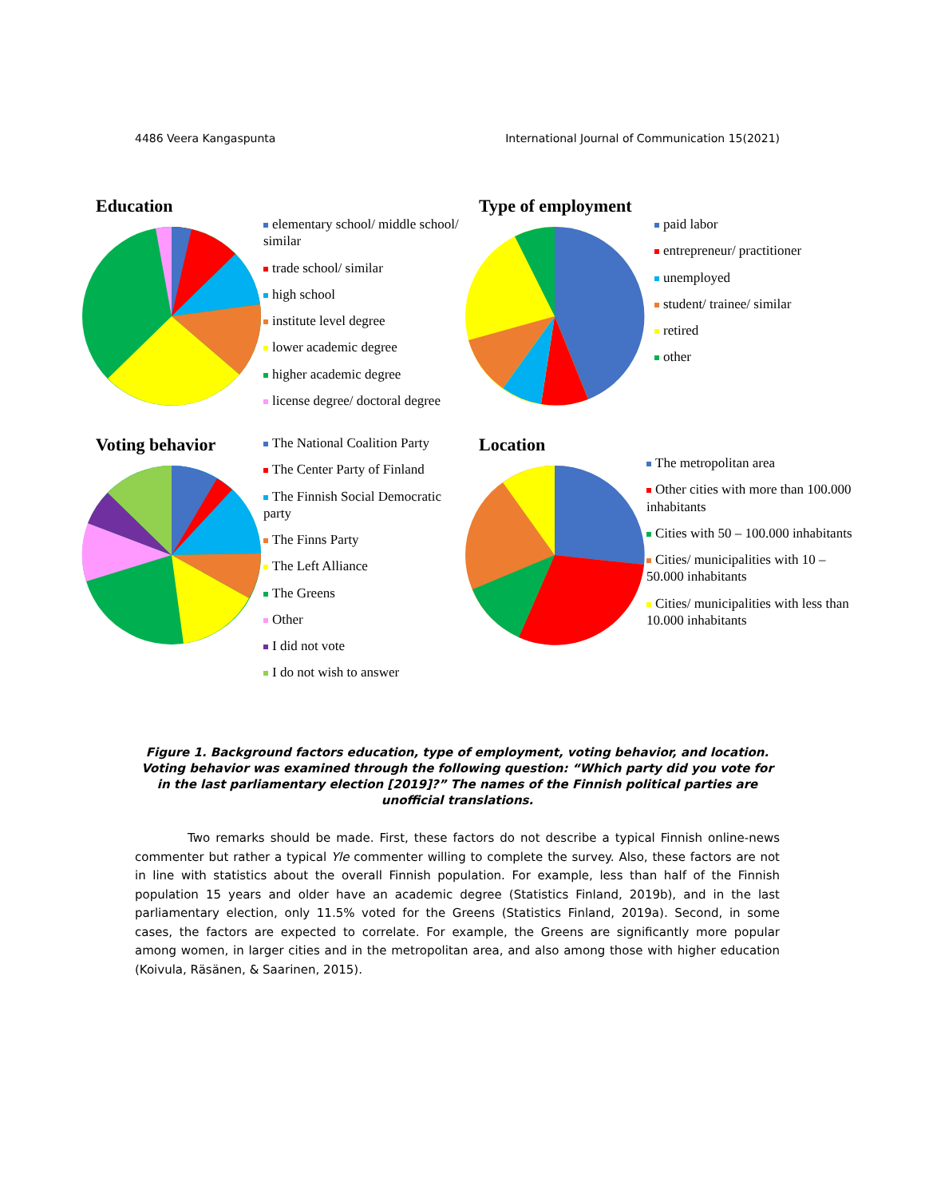4486 Veera Kangaspunta International Journal of Communication 15(2021)
Education
elementary school/ middle school/ similar
trade school/ similar
high school
institute level degree
lower academic degree
higher academic degree
license degree/ doctoral degree
Type of employment
paid labor
entrepreneur/ practitioner
unemployed
student/ trainee/ similar
retired
other
Voting behavior
The National Coalition Party
The Center Party of Finland
The Finnish Social Democratic party
The Finns Party
The Left Alliance
The Greens
Other
I did not vote
I do not wish to answer
Location
The metropolitan area
Other cities with more than 100.000 inhabitants
Cities with 50 – 100.000 inhabitants
Cities/ municipalities with 10 – 50.000 inhabitants
Cities/ municipalities with less than 10.000 inhabitants
Figure 1. Background factors education, type of employment, voting behavior, and location. Voting behavior was examined through the following question: “Which party did you vote for in the last parliamentary election [2019]?” The names of the Finnish political parties are unofficial translations.
Two remarks should be made. First, these factors do not describe a typical Finnish online-news commenter but rather a typical Yle commenter willing to complete the survey. Also, these factors are not in line with statistics about the overall Finnish population. For example, less than half of the Finnish population 15 years and older have an academic degree (Statistics Finland, 2019b), and in the last parliamentary election, only 11.5% voted for the Greens (Statistics Finland, 2019a). Second, in some cases, the factors are expected to correlate. For example, the Greens are significantly more popular among women, in larger cities and in the metropolitan area, and also among those with higher education (Koivula, Räsänen, & Saarinen, 2015).